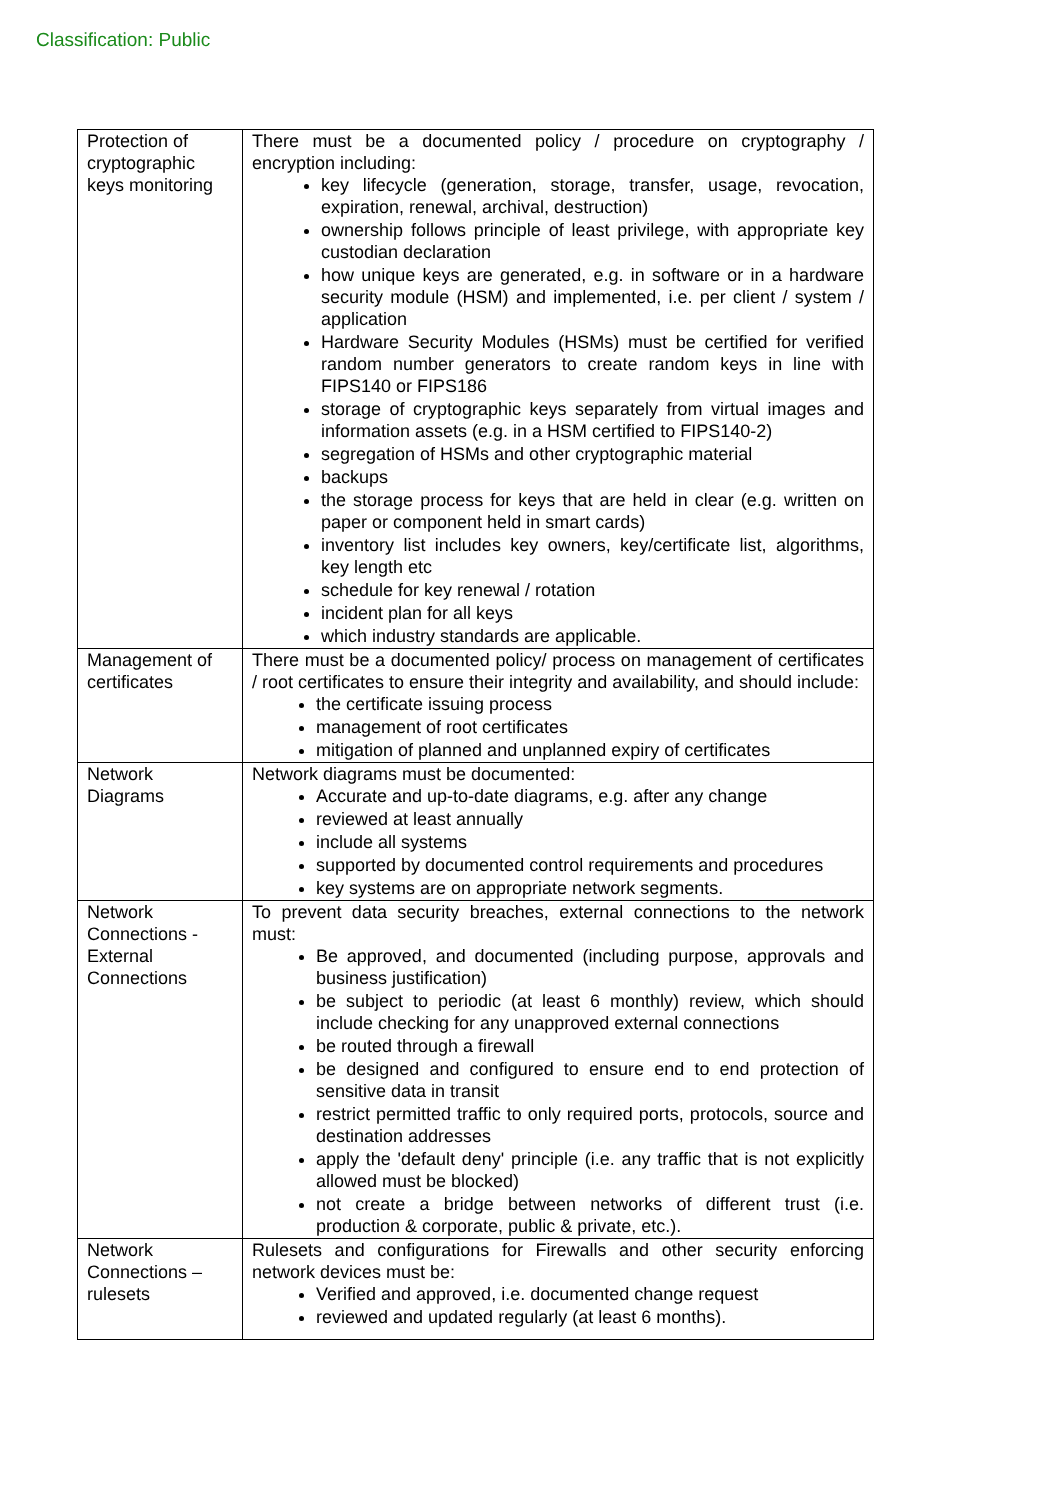Classification: Public
| Protection of cryptographic keys monitoring | There must be a documented policy / procedure on cryptography / encryption including: key lifecycle (generation, storage, transfer, usage, revocation, expiration, renewal, archival, destruction) ownership follows principle of least privilege, with appropriate key custodian declaration how unique keys are generated, e.g. in software or in a hardware security module (HSM) and implemented, i.e. per client / system / application Hardware Security Modules (HSMs) must be certified for verified random number generators to create random keys in line with FIPS140 or FIPS186 storage of cryptographic keys separately from virtual images and information assets (e.g. in a HSM certified to FIPS140-2) segregation of HSMs and other cryptographic material backups the storage process for keys that are held in clear (e.g. written on paper or component held in smart cards) inventory list includes key owners, key/certificate list, algorithms, key length etc schedule for key renewal / rotation incident plan for all keys which industry standards are applicable. |
| Management of certificates | There must be a documented policy/ process on management of certificates / root certificates to ensure their integrity and availability, and should include: the certificate issuing process management of root certificates mitigation of planned and unplanned expiry of certificates |
| Network Diagrams | Network diagrams must be documented: Accurate and up-to-date diagrams, e.g. after any change reviewed at least annually include all systems supported by documented control requirements and procedures key systems are on appropriate network segments. |
| Network Connections - External Connections | To prevent data security breaches, external connections to the network must: Be approved, and documented (including purpose, approvals and business justification) be subject to periodic (at least 6 monthly) review, which should include checking for any unapproved external connections be routed through a firewall be designed and configured to ensure end to end protection of sensitive data in transit restrict permitted traffic to only required ports, protocols, source and destination addresses apply the 'default deny' principle (i.e. any traffic that is not explicitly allowed must be blocked) not create a bridge between networks of different trust (i.e. production & corporate, public & private, etc.). |
| Network Connections – rulesets | Rulesets and configurations for Firewalls and other security enforcing network devices must be: Verified and approved, i.e. documented change request reviewed and updated regularly (at least 6 months). |